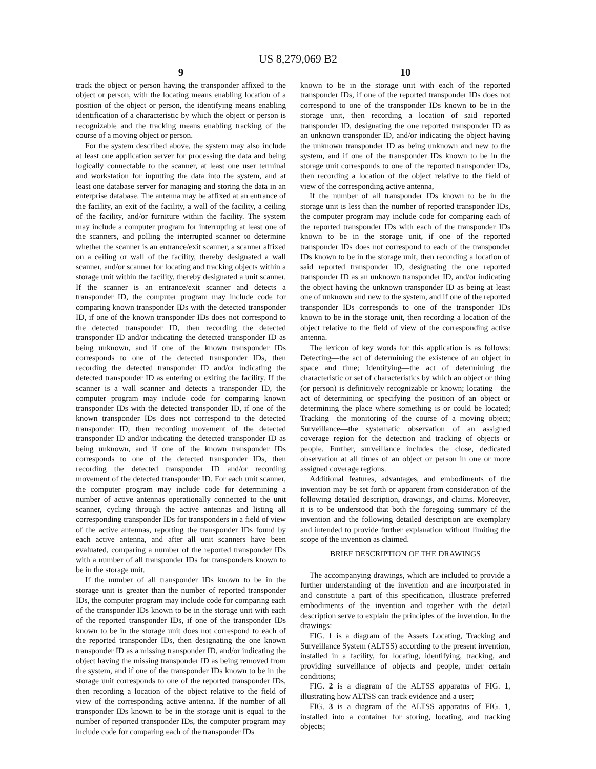US 8,279,069 B2
9
track the object or person having the transponder affixed to the object or person, with the locating means enabling location of a position of the object or person, the identifying means enabling identification of a characteristic by which the object or person is recognizable and the tracking means enabling tracking of the course of a moving object or person.
For the system described above, the system may also include at least one application server for processing the data and being logically connectable to the scanner, at least one user terminal and workstation for inputting the data into the system, and at least one database server for managing and storing the data in an enterprise database. The antenna may be affixed at an entrance of the facility, an exit of the facility, a wall of the facility, a ceiling of the facility, and/or furniture within the facility. The system may include a computer program for interrupting at least one of the scanners, and polling the interrupted scanner to determine whether the scanner is an entrance/exit scanner, a scanner affixed on a ceiling or wall of the facility, thereby designated a wall scanner, and/or scanner for locating and tracking objects within a storage unit within the facility, thereby designated a unit scanner. If the scanner is an entrance/exit scanner and detects a transponder ID, the computer program may include code for comparing known transponder IDs with the detected transponder ID, if one of the known transponder IDs does not correspond to the detected transponder ID, then recording the detected transponder ID and/or indicating the detected transponder ID as being unknown, and if one of the known transponder IDs corresponds to one of the detected transponder IDs, then recording the detected transponder ID and/or indicating the detected transponder ID as entering or exiting the facility. If the scanner is a wall scanner and detects a transponder ID, the computer program may include code for comparing known transponder IDs with the detected transponder ID, if one of the known transponder IDs does not correspond to the detected transponder ID, then recording movement of the detected transponder ID and/or indicating the detected transponder ID as being unknown, and if one of the known transponder IDs corresponds to one of the detected transponder IDs, then recording the detected transponder ID and/or recording movement of the detected transponder ID. For each unit scanner, the computer program may include code for determining a number of active antennas operationally connected to the unit scanner, cycling through the active antennas and listing all corresponding transponder IDs for transponders in a field of view of the active antennas, reporting the transponder IDs found by each active antenna, and after all unit scanners have been evaluated, comparing a number of the reported transponder IDs with a number of all transponder IDs for transponders known to be in the storage unit.
If the number of all transponder IDs known to be in the storage unit is greater than the number of reported transponder IDs, the computer program may include code for comparing each of the transponder IDs known to be in the storage unit with each of the reported transponder IDs, if one of the transponder IDs known to be in the storage unit does not correspond to each of the reported transponder IDs, then designating the one known transponder ID as a missing transponder ID, and/or indicating the object having the missing transponder ID as being removed from the system, and if one of the transponder IDs known to be in the storage unit corresponds to one of the reported transponder IDs, then recording a location of the object relative to the field of view of the corresponding active antenna. If the number of all transponder IDs known to be in the storage unit is equal to the number of reported transponder IDs, the computer program may include code for comparing each of the transponder IDs
10
known to be in the storage unit with each of the reported transponder IDs, if one of the reported transponder IDs does not correspond to one of the transponder IDs known to be in the storage unit, then recording a location of said reported transponder ID, designating the one reported transponder ID as an unknown transponder ID, and/or indicating the object having the unknown transponder ID as being unknown and new to the system, and if one of the transponder IDs known to be in the storage unit corresponds to one of the reported transponder IDs, then recording a location of the object relative to the field of view of the corresponding active antenna,
If the number of all transponder IDs known to be in the storage unit is less than the number of reported transponder IDs, the computer program may include code for comparing each of the reported transponder IDs with each of the transponder IDs known to be in the storage unit, if one of the reported transponder IDs does not correspond to each of the transponder IDs known to be in the storage unit, then recording a location of said reported transponder ID, designating the one reported transponder ID as an unknown transponder ID, and/or indicating the object having the unknown transponder ID as being at least one of unknown and new to the system, and if one of the reported transponder IDs corresponds to one of the transponder IDs known to be in the storage unit, then recording a location of the object relative to the field of view of the corresponding active antenna.
The lexicon of key words for this application is as follows: Detecting—the act of determining the existence of an object in space and time; Identifying—the act of determining the characteristic or set of characteristics by which an object or thing (or person) is definitively recognizable or known; locating—the act of determining or specifying the position of an object or determining the place where something is or could be located; Tracking—the monitoring of the course of a moving object; Surveillance—the systematic observation of an assigned coverage region for the detection and tracking of objects or people. Further, surveillance includes the close, dedicated observation at all times of an object or person in one or more assigned coverage regions.
Additional features, advantages, and embodiments of the invention may be set forth or apparent from consideration of the following detailed description, drawings, and claims. Moreover, it is to be understood that both the foregoing summary of the invention and the following detailed description are exemplary and intended to provide further explanation without limiting the scope of the invention as claimed.
BRIEF DESCRIPTION OF THE DRAWINGS
The accompanying drawings, which are included to provide a further understanding of the invention and are incorporated in and constitute a part of this specification, illustrate preferred embodiments of the invention and together with the detail description serve to explain the principles of the invention. In the drawings:
FIG. 1 is a diagram of the Assets Locating, Tracking and Surveillance System (ALTSS) according to the present invention, installed in a facility, for locating, identifying, tracking, and providing surveillance of objects and people, under certain conditions;
FIG. 2 is a diagram of the ALTSS apparatus of FIG. 1, illustrating how ALTSS can track evidence and a user;
FIG. 3 is a diagram of the ALTSS apparatus of FIG. 1, installed into a container for storing, locating, and tracking objects;